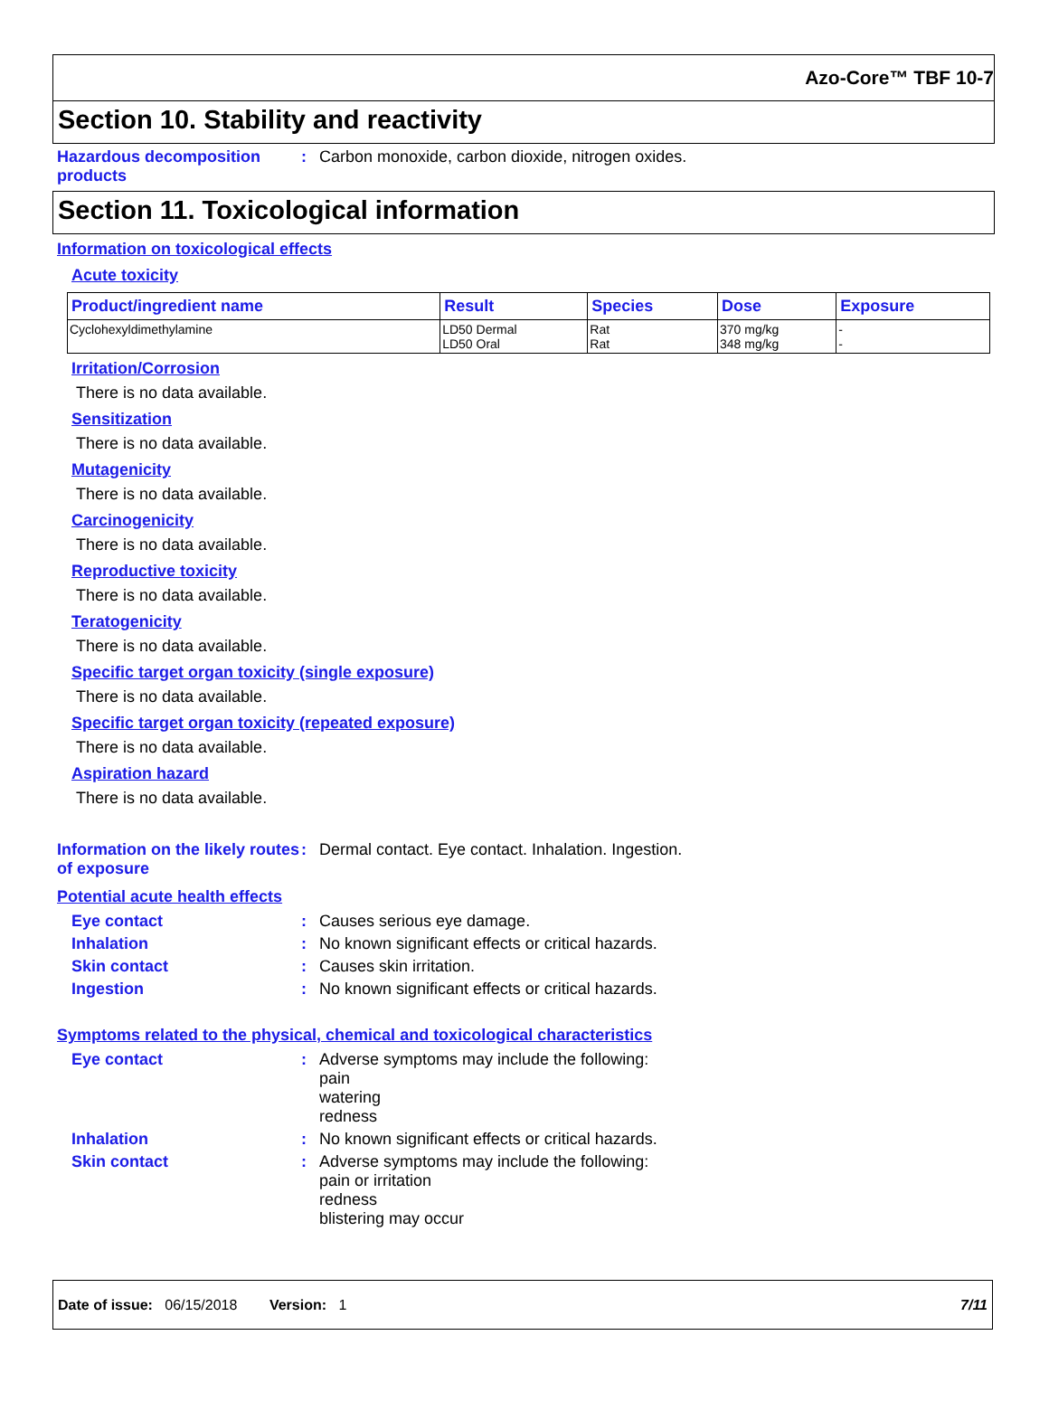Azo-Core™ TBF 10-7
Section 10. Stability and reactivity
Hazardous decomposition products
: Carbon monoxide, carbon dioxide, nitrogen oxides.
Section 11. Toxicological information
Information on toxicological effects
Acute toxicity
| Product/ingredient name | Result | Species | Dose | Exposure |
| --- | --- | --- | --- | --- |
| Cyclohexyldimethylamine | LD50 Dermal LD50 Oral | Rat Rat | 370 mg/kg 348 mg/kg | - - |
Irritation/Corrosion
There is no data available.
Sensitization
There is no data available.
Mutagenicity
There is no data available.
Carcinogenicity
There is no data available.
Reproductive toxicity
There is no data available.
Teratogenicity
There is no data available.
Specific target organ toxicity (single exposure)
There is no data available.
Specific target organ toxicity (repeated exposure)
There is no data available.
Aspiration hazard
There is no data available.
Information on the likely routes of exposure
: Dermal contact. Eye contact. Inhalation. Ingestion.
Potential acute health effects
Eye contact : Causes serious eye damage.
Inhalation : No known significant effects or critical hazards.
Skin contact : Causes skin irritation.
Ingestion : No known significant effects or critical hazards.
Symptoms related to the physical, chemical and toxicological characteristics
Eye contact : Adverse symptoms may include the following:
pain
watering
redness
Inhalation : No known significant effects or critical hazards.
Skin contact : Adverse symptoms may include the following:
pain or irritation
redness
blistering may occur
Date of issue: 06/15/2018 Version: 1 7/11